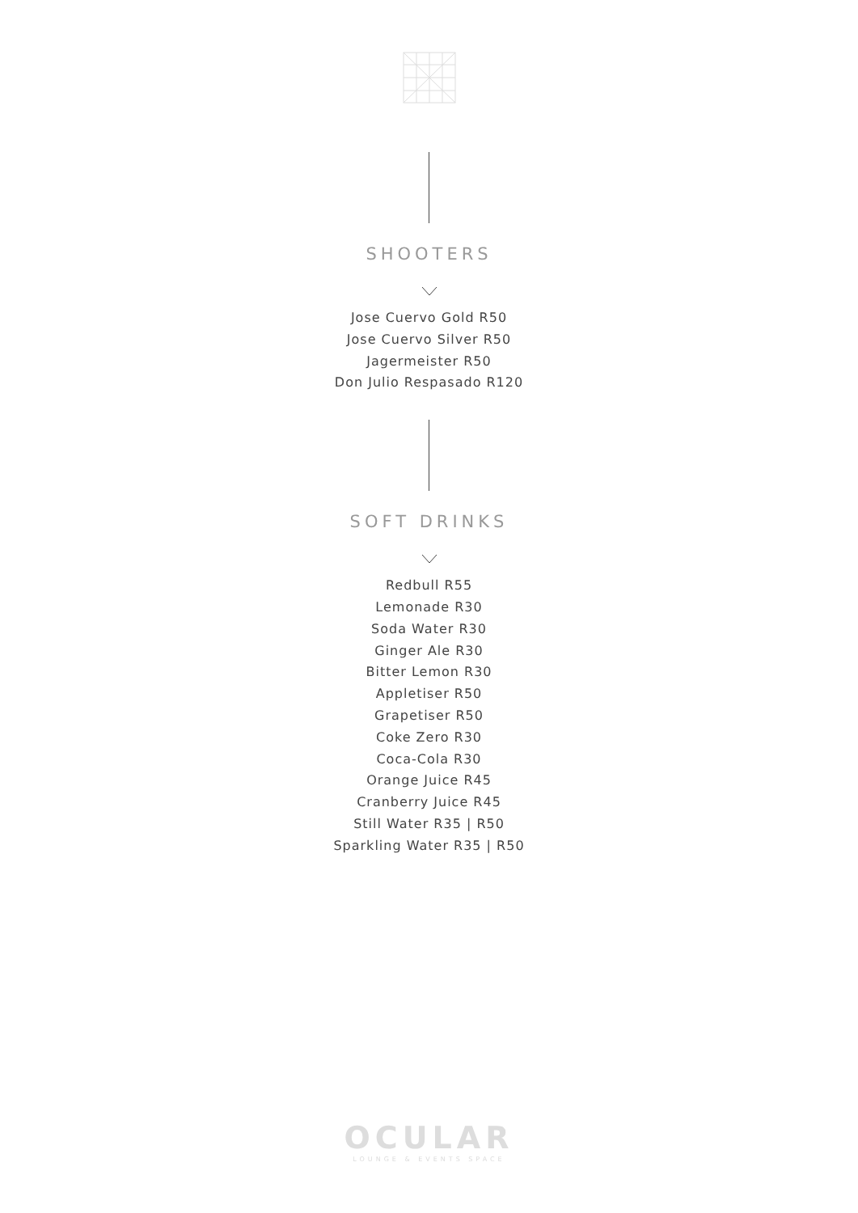SHOOTERS
Jose Cuervo Gold R50
Jose Cuervo Silver R50
Jagermeister R50
Don Julio Respasado R120
SOFT DRINKS
Redbull R55
Lemonade R30
Soda Water R30
Ginger Ale R30
Bitter Lemon R30
Appletiser R50
Grapetiser R50
Coke Zero R30
Coca-Cola R30
Orange Juice R45
Cranberry Juice R45
Still Water R35 | R50
Sparkling Water R35 | R50
OCULAR
LOUNGE & EVENTS SPACE